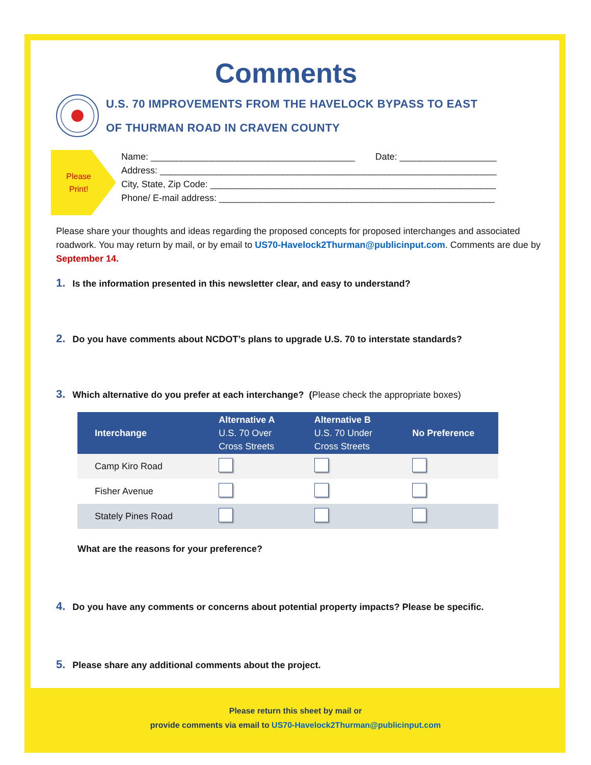Comments
U.S. 70 IMPROVEMENTS FROM THE HAVELOCK BYPASS TO EAST
OF THURMAN ROAD IN CRAVEN COUNTY
Please
Print!
Name: ________________________________________ Date: ___________________
Address: __________________________________________________________________
City, State, Zip Code: ________________________________________________________
Phone/ E-mail address: ______________________________________________________
Please share your thoughts and ideas regarding the proposed concepts for proposed interchanges and associated roadwork. You may return by mail, or by email to US70-Havelock2Thurman@publicinput.com. Comments are due by September 14.
1. Is the information presented in this newsletter clear, and easy to understand?
2. Do you have comments about NCDOT’s plans to upgrade U.S. 70 to interstate standards?
3. Which alternative do you prefer at each interchange? (Please check the appropriate boxes)
| Interchange | Alternative A U.S. 70 Over Cross Streets | Alternative B U.S. 70 Under Cross Streets | No Preference |
| --- | --- | --- | --- |
| Camp Kiro Road | | | |
| Fisher Avenue | | | |
| Stately Pines Road | | | |
What are the reasons for your preference?
4. Do you have any comments or concerns about potential property impacts? Please be specific.
5. Please share any additional comments about the project.
Please return this sheet by mail or
provide comments via email to US70-Havelock2Thurman@publicinput.com